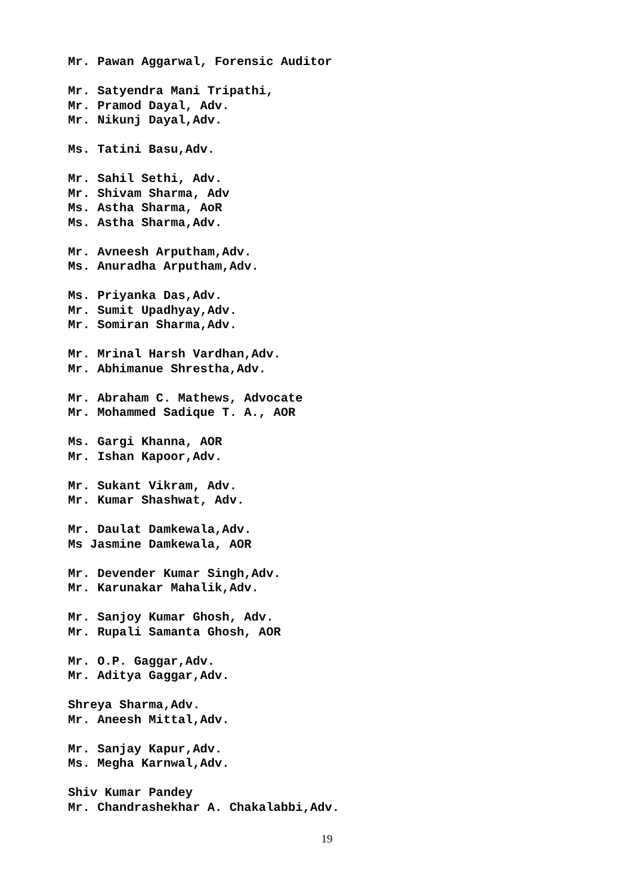Mr. Pawan Aggarwal, Forensic Auditor
Mr. Satyendra Mani Tripathi,
Mr. Pramod Dayal, Adv.
Mr. Nikunj Dayal,Adv.
Ms. Tatini Basu,Adv.
Mr. Sahil Sethi, Adv.
Mr. Shivam Sharma, Adv
Ms. Astha Sharma, AoR
Ms. Astha Sharma,Adv.
Mr. Avneesh Arputham,Adv.
Ms. Anuradha Arputham,Adv.
Ms. Priyanka Das,Adv.
Mr. Sumit Upadhyay,Adv.
Mr. Somiran Sharma,Adv.
Mr. Mrinal Harsh Vardhan,Adv.
Mr. Abhimanue Shrestha,Adv.
Mr. Abraham C. Mathews, Advocate
Mr. Mohammed Sadique T. A., AOR
Ms. Gargi Khanna, AOR
Mr. Ishan Kapoor,Adv.
Mr. Sukant Vikram, Adv.
Mr. Kumar Shashwat, Adv.
Mr. Daulat Damkewala,Adv.
Ms Jasmine Damkewala, AOR
Mr. Devender Kumar Singh,Adv.
Mr. Karunakar Mahalik,Adv.
Mr. Sanjoy Kumar Ghosh, Adv.
Mr. Rupali Samanta Ghosh, AOR
Mr. O.P. Gaggar,Adv.
Mr. Aditya Gaggar,Adv.
Shreya Sharma,Adv.
Mr. Aneesh Mittal,Adv.
Mr. Sanjay Kapur,Adv.
Ms. Megha Karnwal,Adv.
Shiv Kumar Pandey
Mr. Chandrashekhar A. Chakalabbi,Adv.
19